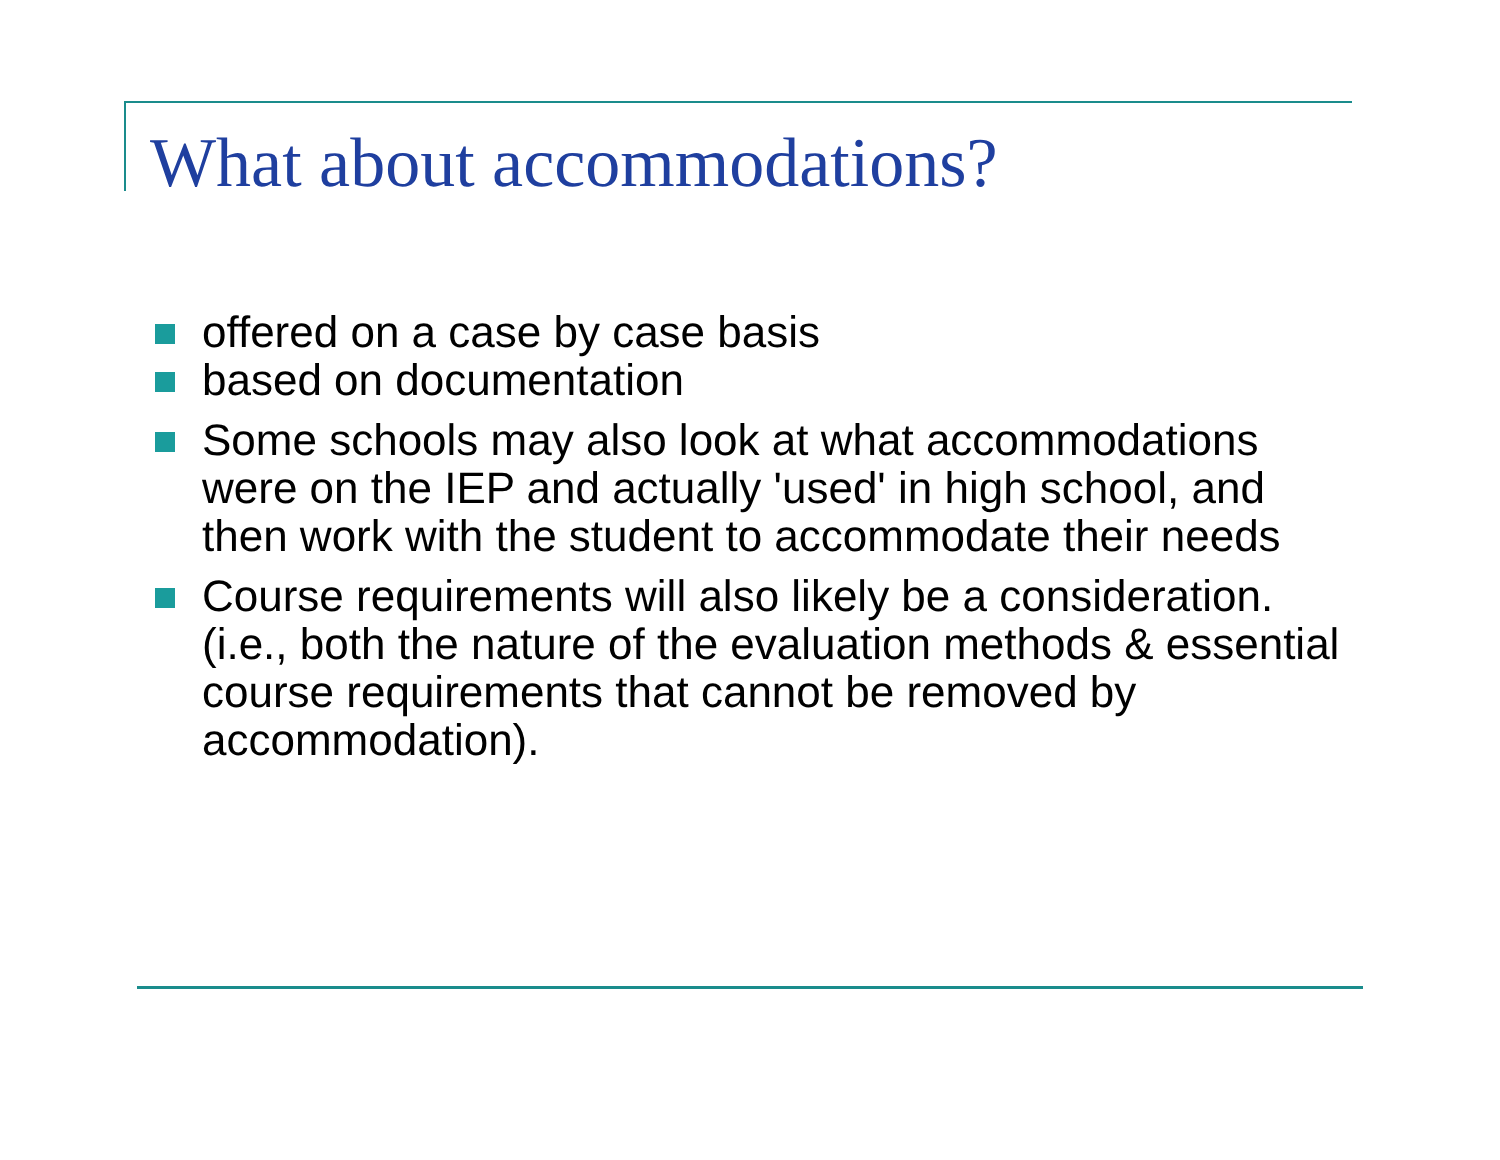What about accommodations?
offered on a case by case basis
based on documentation
Some schools may also look at what accommodations were on the IEP and actually 'used' in high school, and then work with the student to accommodate their needs
Course requirements will also likely be a consideration. (i.e., both the nature of the evaluation methods & essential course requirements that cannot be removed by accommodation).